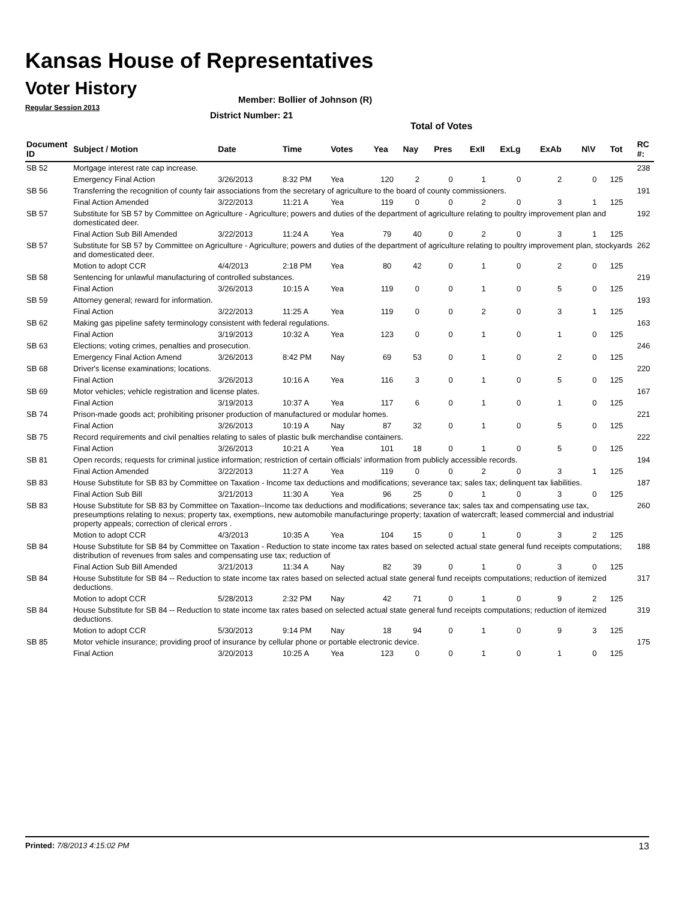Kansas House of Representatives
Voter History
Regular Session 2013
Member: Bollier of Johnson (R)
District Number: 21
Total of Votes
| Document ID | Subject / Motion | Date | Time | Votes | Yea | Nay | Pres | ExII | ExLg | ExAb | N\V | Tot | RC #: |
| --- | --- | --- | --- | --- | --- | --- | --- | --- | --- | --- | --- | --- | --- |
| SB 52 | Mortgage interest rate cap increase. | | | | | | | | | | | | 238 |
| | Emergency Final Action | 3/26/2013 | 8:32 PM | Yea | 120 | 2 | 0 | 1 | 0 | 2 | 0 | 125 | |
| SB 56 | Transferring the recognition of county fair associations from the secretary of agriculture to the board of county commissioners. | | | | | | | | | | | | 191 |
| | Final Action Amended | 3/22/2013 | 11:21 A | Yea | 119 | 0 | 0 | 2 | 0 | 3 | 1 | 125 | |
| SB 57 | Substitute for SB 57 by Committee on Agriculture - Agriculture; powers and duties of the department of agriculture relating to poultry improvement plan and domesticated deer. | | | | | | | | | | | | 192 |
| | Final Action Sub Bill Amended | 3/22/2013 | 11:24 A | Yea | 79 | 40 | 0 | 2 | 0 | 3 | 1 | 125 | |
| SB 57 | Substitute for SB 57 by Committee on Agriculture - Agriculture; powers and duties of the department of agriculture relating to poultry improvement plan, stockyards and domesticated deer. | | | | | | | | | | | | 262 |
| | Motion to adopt CCR | 4/4/2013 | 2:18 PM | Yea | 80 | 42 | 0 | 1 | 0 | 2 | 0 | 125 | |
| SB 58 | Sentencing for unlawful manufacturing of controlled substances. | | | | | | | | | | | | 219 |
| | Final Action | 3/26/2013 | 10:15 A | Yea | 119 | 0 | 0 | 1 | 0 | 5 | 0 | 125 | |
| SB 59 | Attorney general; reward for information. | | | | | | | | | | | | 193 |
| | Final Action | 3/22/2013 | 11:25 A | Yea | 119 | 0 | 0 | 2 | 0 | 3 | 1 | 125 | |
| SB 62 | Making gas pipeline safety terminology consistent with federal regulations. | | | | | | | | | | | | 163 |
| | Final Action | 3/19/2013 | 10:32 A | Yea | 123 | 0 | 0 | 1 | 0 | 1 | 0 | 125 | |
| SB 63 | Elections; voting crimes, penalties and prosecution. | | | | | | | | | | | | 246 |
| | Emergency Final Action Amend | 3/26/2013 | 8:42 PM | Nay | 69 | 53 | 0 | 1 | 0 | 2 | 0 | 125 | |
| SB 68 | Driver's license examinations; locations. | | | | | | | | | | | | 220 |
| | Final Action | 3/26/2013 | 10:16 A | Yea | 116 | 3 | 0 | 1 | 0 | 5 | 0 | 125 | |
| SB 69 | Motor vehicles; vehicle registration and license plates. | | | | | | | | | | | | 167 |
| | Final Action | 3/19/2013 | 10:37 A | Yea | 117 | 6 | 0 | 1 | 0 | 1 | 0 | 125 | |
| SB 74 | Prison-made goods act; prohibiting prisoner production of manufactured or modular homes. | | | | | | | | | | | | 221 |
| | Final Action | 3/26/2013 | 10:19 A | Nay | 87 | 32 | 0 | 1 | 0 | 5 | 0 | 125 | |
| SB 75 | Record requirements and civil penalties relating to sales of plastic bulk merchandise containers. | | | | | | | | | | | | 222 |
| | Final Action | 3/26/2013 | 10:21 A | Yea | 101 | 18 | 0 | 1 | 0 | 5 | 0 | 125 | |
| SB 81 | Open records; requests for criminal justice information; restriction of certain officials' information from publicly accessible records. | | | | | | | | | | | | 194 |
| | Final Action Amended | 3/22/2013 | 11:27 A | Yea | 119 | 0 | 0 | 2 | 0 | 3 | 1 | 125 | |
| SB 83 | House Substitute for SB 83 by Committee on Taxation - Income tax deductions and modifications; severance tax; sales tax; delinquent tax liabilities. | | | | | | | | | | | | 187 |
| | Final Action Sub Bill | 3/21/2013 | 11:30 A | Yea | 96 | 25 | 0 | 1 | 0 | 3 | 0 | 125 | |
| SB 83 | House Substitute for SB 83 by Committee on Taxation--Income tax deductions and modifications; severance tax; sales tax and compensating use tax, preseumptions relating to nexus; property tax, exemptions, new automobile manufacturinge property; taxation of watercraft; leased commercial and industrial property appeals; correction of clerical errors . | | | | | | | | | | | | 260 |
| | Motion to adopt CCR | 4/3/2013 | 10:35 A | Yea | 104 | 15 | 0 | 1 | 0 | 3 | 2 | 125 | |
| SB 84 | House Substitute for SB 84 by Committee on Taxation - Reduction to state income tax rates based on selected actual state general fund receipts computations; distribution of revenues from sales and compensating use tax; reduction of | | | | | | | | | | | | 188 |
| | Final Action Sub Bill Amended | 3/21/2013 | 11:34 A | Nay | 82 | 39 | 0 | 1 | 0 | 3 | 0 | 125 | |
| SB 84 | House Substitute for SB 84 -- Reduction to state income tax rates based on selected actual state general fund receipts computations; reduction of itemized deductions. | | | | | | | | | | | | 317 |
| | Motion to adopt CCR | 5/28/2013 | 2:32 PM | Nay | 42 | 71 | 0 | 1 | 0 | 9 | 2 | 125 | |
| SB 84 | House Substitute for SB 84 -- Reduction to state income tax rates based on selected actual state general fund receipts computations; reduction of itemized deductions. | | | | | | | | | | | | 319 |
| | Motion to adopt CCR | 5/30/2013 | 9:14 PM | Nay | 18 | 94 | 0 | 1 | 0 | 9 | 3 | 125 | |
| SB 85 | Motor vehicle insurance; providing proof of insurance by cellular phone or portable electronic device. | | | | | | | | | | | | 175 |
| | Final Action | 3/20/2013 | 10:25 A | Yea | 123 | 0 | 0 | 1 | 0 | 1 | 0 | 125 | |
Printed: 7/8/2013 4:15:02 PM 13